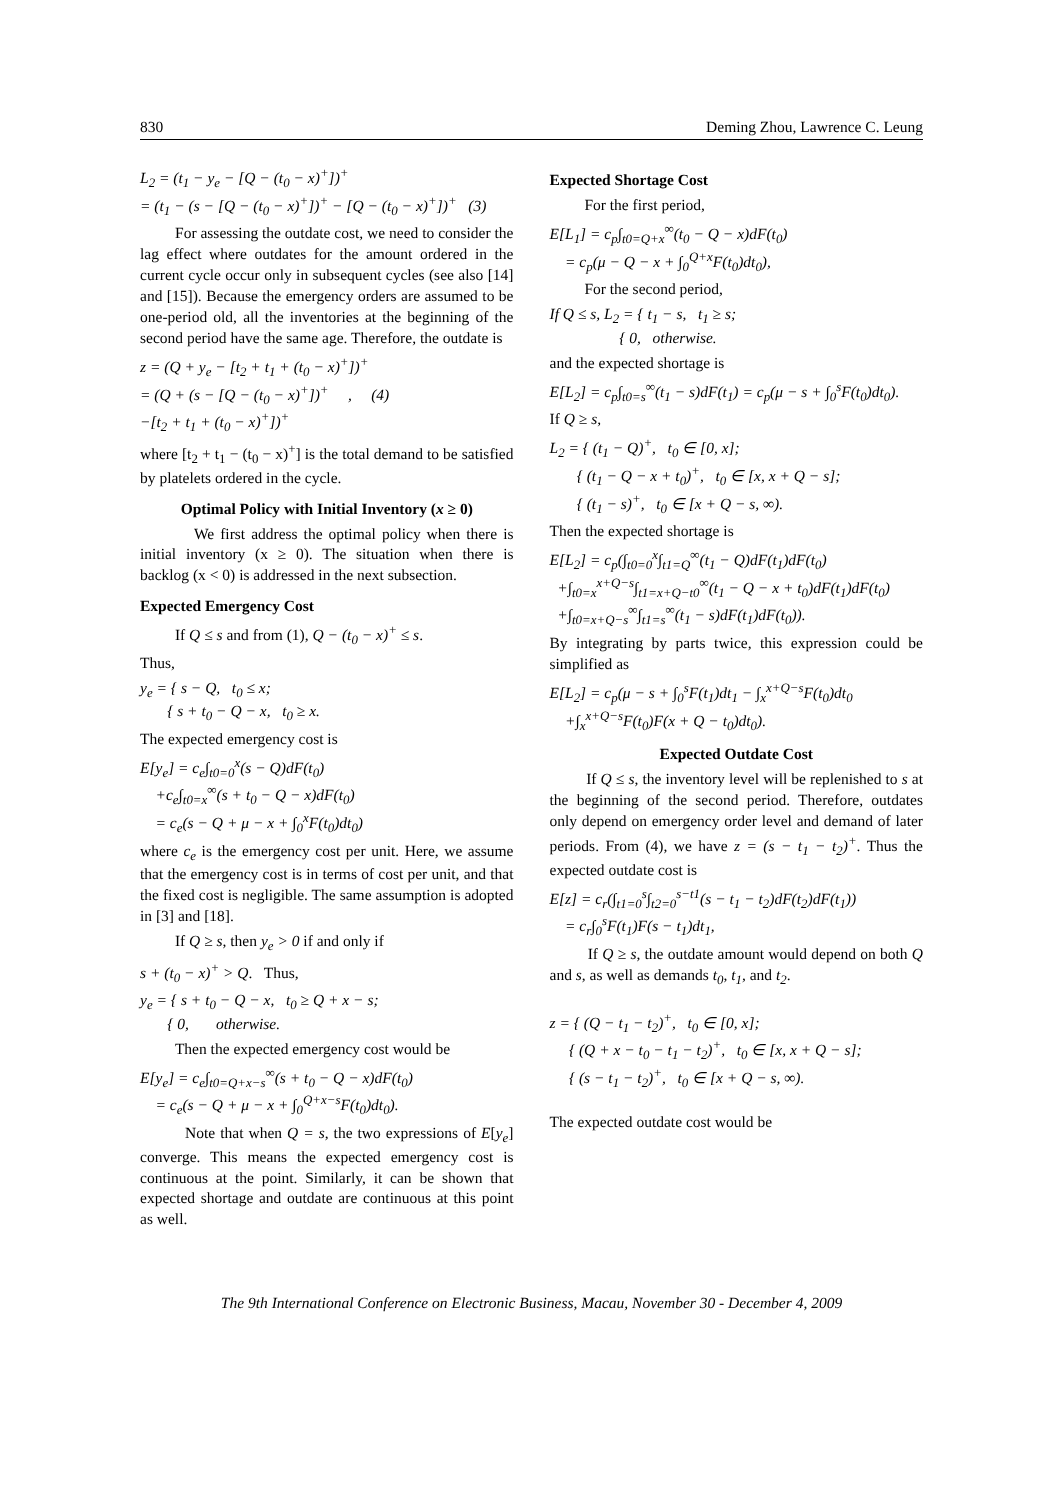830 Deming Zhou, Lawrence C. Leung
L<sub>2</sub> = (t<sub>1</sub> − y<sub>e</sub> − [Q − (t<sub>0</sub> − x)<sup>+</sup>])<sup>+</sup>
= (t<sub>1</sub> − (s − [Q − (t<sub>0</sub> − x)<sup>+</sup>])<sup>+</sup> − [Q − (t<sub>0</sub> − x)<sup>+</sup>])<sup>+</sup> (3)
For assessing the outdate cost, we need to consider the lag effect where outdates for the amount ordered in the current cycle occur only in subsequent cycles (see also [14] and [15]). Because the emergency orders are assumed to be one-period old, all the inventories at the beginning of the second period have the same age. Therefore, the outdate is
z = (Q + y<sub>e</sub> − [t<sub>2</sub> + t<sub>1</sub> + (t<sub>0</sub> − x)<sup>+</sup>])<sup>+</sup>
= (Q + (s − [Q − (t<sub>0</sub> − x)<sup>+</sup>])<sup>+</sup> , (4)
−[t<sub>2</sub> + t<sub>1</sub> + (t<sub>0</sub> − x)<sup>+</sup>])<sup>+</sup>
where [t<sub>2</sub> + t<sub>1</sub> − (t<sub>0</sub> − x)<sup>+</sup>] is the total demand to be satisfied by platelets ordered in the cycle.
Optimal Policy with Initial Inventory (x ≥ 0)
We first address the optimal policy when there is initial inventory (x ≥ 0). The situation when there is backlog (x < 0) is addressed in the next subsection.
Expected Emergency Cost
If Q ≤ s and from (1), Q − (t<sub>0</sub> − x)<sup>+</sup> ≤ s.
Thus,
y<sub>e</sub> = { s − Q, t<sub>0</sub> ≤ x;
{ s + t<sub>0</sub> − Q − x, t<sub>0</sub> ≥ x.
The expected emergency cost is
E[y<sub>e</sub>] = c<sub>e</sub>∫<sub>t0=0</sub><sup>x</sup>(s − Q)dF(t<sub>0</sub>)
+c<sub>e</sub>∫<sub>t0=x</sub><sup>∞</sup>(s + t<sub>0</sub> − Q − x)dF(t<sub>0</sub>)
= c<sub>e</sub>(s − Q + μ − x + ∫<sub>0</sub><sup>x</sup>F(t<sub>0</sub>)dt<sub>0</sub>)
where c<sub>e</sub> is the emergency cost per unit. Here, we assume that the emergency cost is in terms of cost per unit, and that the fixed cost is negligible. The same assumption is adopted in [3] and [18].
If Q ≥ s, then y<sub>e</sub> > 0 if and only if
s + (t<sub>0</sub> − x)<sup>+</sup> > Q. Thus,
y<sub>e</sub> = { s + t<sub>0</sub> − Q − x, t<sub>0</sub> ≥ Q + x − s;
{ 0, otherwise.
Then the expected emergency cost would be
E[y<sub>e</sub>] = c<sub>e</sub>∫<sub>t0=Q+x−s</sub><sup>∞</sup>(s + t<sub>0</sub> − Q − x)dF(t<sub>0</sub>)
= c<sub>e</sub>(s − Q + μ − x + ∫<sub>0</sub><sup>Q+x−s</sup>F(t<sub>0</sub>)dt<sub>0</sub>).
Note that when Q = s, the two expressions of E[y<sub>e</sub>] converge. This means the expected emergency cost is continuous at the point. Similarly, it can be shown that expected shortage and outdate are continuous at this point as well.
Expected Shortage Cost
For the first period,
E[L<sub>1</sub>] = c<sub>p</sub>∫<sub>t0=Q+x</sub><sup>∞</sup>(t<sub>0</sub> − Q − x)dF(t<sub>0</sub>)
= c<sub>p</sub>(μ − Q − x + ∫<sub>0</sub><sup>Q+x</sup>F(t<sub>0</sub>)dt<sub>0</sub>),
For the second period,
If Q ≤ s, L<sub>2</sub> = { t<sub>1</sub> − s, t<sub>1</sub> ≥ s;
{ 0, otherwise.
and the expected shortage is
E[L<sub>2</sub>] = c<sub>p</sub>∫<sub>t0=s</sub><sup>∞</sup>(t<sub>1</sub> − s)dF(t<sub>1</sub>) = c<sub>p</sub>(μ − s + ∫<sub>0</sub><sup>s</sup>F(t<sub>0</sub>)dt<sub>0</sub>).
If Q ≥ s,
L<sub>2</sub> = { (t<sub>1</sub> − Q)<sup>+</sup>, t<sub>0</sub> ∈ [0, x];
{ (t<sub>1</sub> − Q − x + t<sub>0</sub>)<sup>+</sup>, t<sub>0</sub> ∈ [x, x + Q − s];
{ (t<sub>1</sub> − s)<sup>+</sup>, t<sub>0</sub> ∈ [x + Q − s, ∞).
Then the expected shortage is
E[L<sub>2</sub>] = c<sub>p</sub>(∫<sub>t0=0</sub><sup>x</sup>∫<sub>t1=Q</sub><sup>∞</sup>(t<sub>1</sub> − Q)dF(t<sub>1</sub>)dF(t<sub>0</sub>)
+∫<sub>t0=x</sub><sup>x+Q−s</sup>∫<sub>t1=x+Q−t0</sub><sup>∞</sup>(t<sub>1</sub> − Q − x + t<sub>0</sub>)dF(t<sub>1</sub>)dF(t<sub>0</sub>)
+∫<sub>t0=x+Q−s</sub><sup>∞</sup>∫<sub>t1=s</sub><sup>∞</sup>(t<sub>1</sub> − s)dF(t<sub>1</sub>)dF(t<sub>0</sub>)).
By integrating by parts twice, this expression could be simplified as
E[L<sub>2</sub>] = c<sub>p</sub>(μ − s + ∫<sub>0</sub><sup>s</sup>F(t<sub>1</sub>)dt<sub>1</sub> − ∫<sub>x</sub><sup>x+Q−s</sup>F(t<sub>0</sub>)dt<sub>0</sub>
+∫<sub>x</sub><sup>x+Q−s</sup>F(t<sub>0</sub>)F(x + Q − t<sub>0</sub>)dt<sub>0</sub>).
Expected Outdate Cost
If Q ≤ s, the inventory level will be replenished to s at the beginning of the second period. Therefore, outdates only depend on emergency order level and demand of later periods. From (4), we have z = (s − t<sub>1</sub> − t<sub>2</sub>)<sup>+</sup>. Thus the expected outdate cost is
E[z] = c<sub>r</sub>(∫<sub>t1=0</sub><sup>s</sup>∫<sub>t2=0</sub><sup>s−t1</sup>(s − t<sub>1</sub> − t<sub>2</sub>)dF(t<sub>2</sub>)dF(t<sub>1</sub>))
= c<sub>r</sub>∫<sub>0</sub><sup>s</sup>F(t<sub>1</sub>)F(s − t<sub>1</sub>)dt<sub>1</sub>,
If Q ≥ s, the outdate amount would depend on both Q and s, as well as demands t<sub>0</sub>, t<sub>1</sub>, and t<sub>2</sub>.
z = { (Q − t<sub>1</sub> − t<sub>2</sub>)<sup>+</sup>, t<sub>0</sub> ∈ [0, x];
{ (Q + x − t<sub>0</sub> − t<sub>1</sub> − t<sub>2</sub>)<sup>+</sup>, t<sub>0</sub> ∈ [x, x + Q − s];
{ (s − t<sub>1</sub> − t<sub>2</sub>)<sup>+</sup>, t<sub>0</sub> ∈ [x + Q − s, ∞).
The expected outdate cost would be
The 9th International Conference on Electronic Business, Macau, November 30 - December 4, 2009